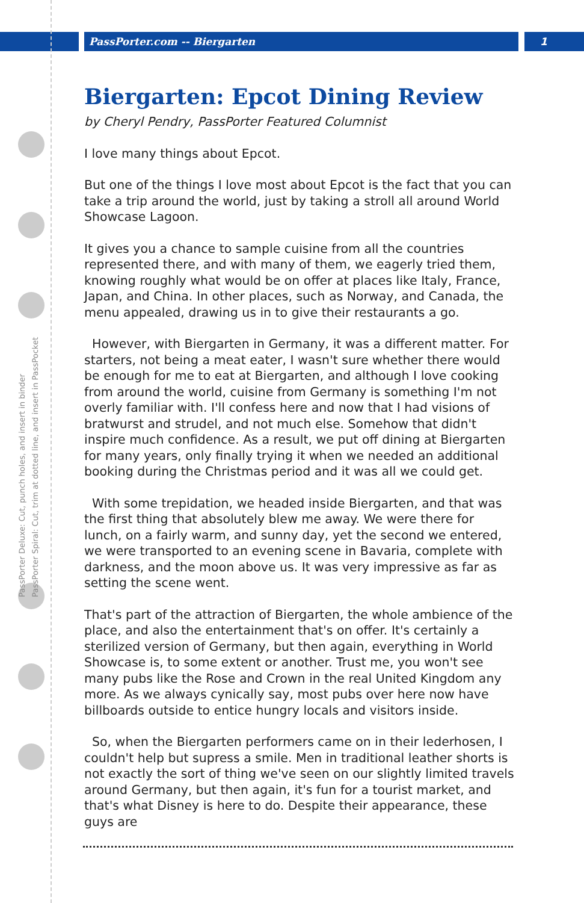PassPorter.com -- Biergarten 1
PassPorter Deluxe: Cut, punch holes, and insert in binder
PassPorter Spiral: Cut, trim at dotted line, and insert in PassPocket
Biergarten: Epcot Dining Review
by Cheryl Pendry, PassPorter Featured Columnist
I love many things about Epcot.
But one of the things I love most about Epcot is the fact that you can take a trip around the world, just by taking a stroll all around World Showcase Lagoon.
It gives you a chance to sample cuisine from all the countries represented there, and with many of them, we eagerly tried them, knowing roughly what would be on offer at places like Italy, France, Japan, and China. In other places, such as Norway, and Canada, the menu appealed, drawing us in to give their restaurants a go.
However, with Biergarten in Germany, it was a different matter. For starters, not being a meat eater, I wasn't sure whether there would be enough for me to eat at Biergarten, and although I love cooking from around the world, cuisine from Germany is something I'm not overly familiar with. I'll confess here and now that I had visions of bratwurst and strudel, and not much else. Somehow that didn't inspire much confidence. As a result, we put off dining at Biergarten for many years, only finally trying it when we needed an additional booking during the Christmas period and it was all we could get.
With some trepidation, we headed inside Biergarten, and that was the first thing that absolutely blew me away. We were there for lunch, on a fairly warm, and sunny day, yet the second we entered, we were transported to an evening scene in Bavaria, complete with darkness, and the moon above us. It was very impressive as far as setting the scene went.
That's part of the attraction of Biergarten, the whole ambience of the place, and also the entertainment that's on offer. It's certainly a sterilized version of Germany, but then again, everything in World Showcase is, to some extent or another. Trust me, you won't see many pubs like the Rose and Crown in the real United Kingdom any more. As we always cynically say, most pubs over here now have billboards outside to entice hungry locals and visitors inside.
So, when the Biergarten performers came on in their lederhosen, I couldn't help but supress a smile. Men in traditional leather shorts is not exactly the sort of thing we've seen on our slightly limited travels around Germany, but then again, it's fun for a tourist market, and that's what Disney is here to do. Despite their appearance, these guys are